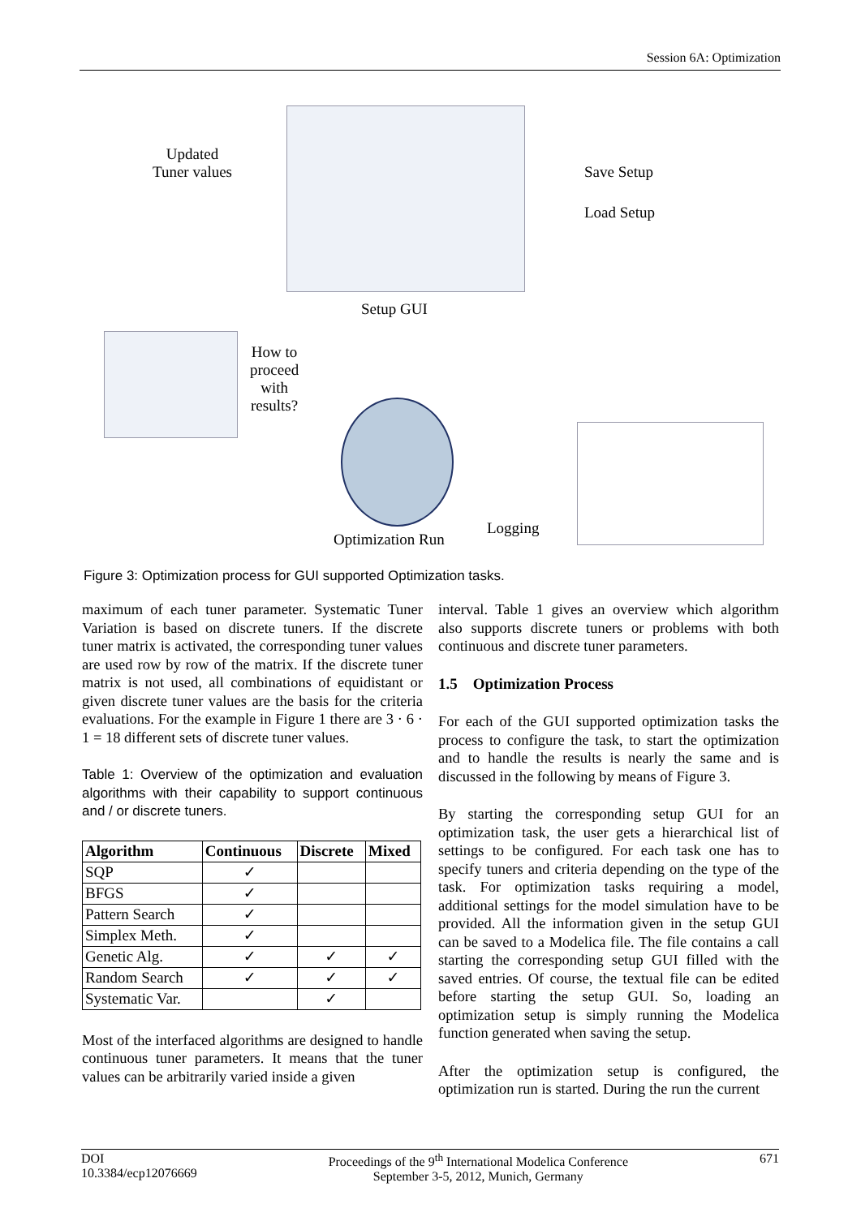Session 6A: Optimization
Updated
Tuner values
Save Setup
Load Setup
Setup GUI
How to
proceed
with
results?
Optimization Run
Logging
Figure 3: Optimization process for GUI supported Optimization tasks.
maximum of each tuner parameter. Systematic Tuner Variation is based on discrete tuners. If the discrete tuner matrix is activated, the corresponding tuner values are used row by row of the matrix. If the discrete tuner matrix is not used, all combinations of equidistant or given discrete tuner values are the basis for the criteria evaluations. For the example in Figure 1 there are 3 · 6 · 1 = 18 different sets of discrete tuner values.
Table 1: Overview of the optimization and evaluation algorithms with their capability to support continuous and / or discrete tuners.
| Algorithm | Continuous | Discrete | Mixed |
| --- | --- | --- | --- |
| SQP | ✓ | | |
| BFGS | ✓ | | |
| Pattern Search | ✓ | | |
| Simplex Meth. | ✓ | | |
| Genetic Alg. | ✓ | ✓ | ✓ |
| Random Search | ✓ | ✓ | ✓ |
| Systematic Var. | | ✓ | |
Most of the interfaced algorithms are designed to handle continuous tuner parameters. It means that the tuner values can be arbitrarily varied inside a given
interval. Table 1 gives an overview which algorithm also supports discrete tuners or problems with both continuous and discrete tuner parameters.
1.5 Optimization Process
For each of the GUI supported optimization tasks the process to configure the task, to start the optimization and to handle the results is nearly the same and is discussed in the following by means of Figure 3.
By starting the corresponding setup GUI for an optimization task, the user gets a hierarchical list of settings to be configured. For each task one has to specify tuners and criteria depending on the type of the task. For optimization tasks requiring a model, additional settings for the model simulation have to be provided. All the information given in the setup GUI can be saved to a Modelica file. The file contains a call starting the corresponding setup GUI filled with the saved entries. Of course, the textual file can be edited before starting the setup GUI. So, loading an optimization setup is simply running the Modelica function generated when saving the setup.
After the optimization setup is configured, the optimization run is started. During the run the current
DOI
10.3384/ecp12076669 Proceedings of the 9<sup>th</sup> International Modelica Conference
September 3-5, 2012, Munich, Germany 671